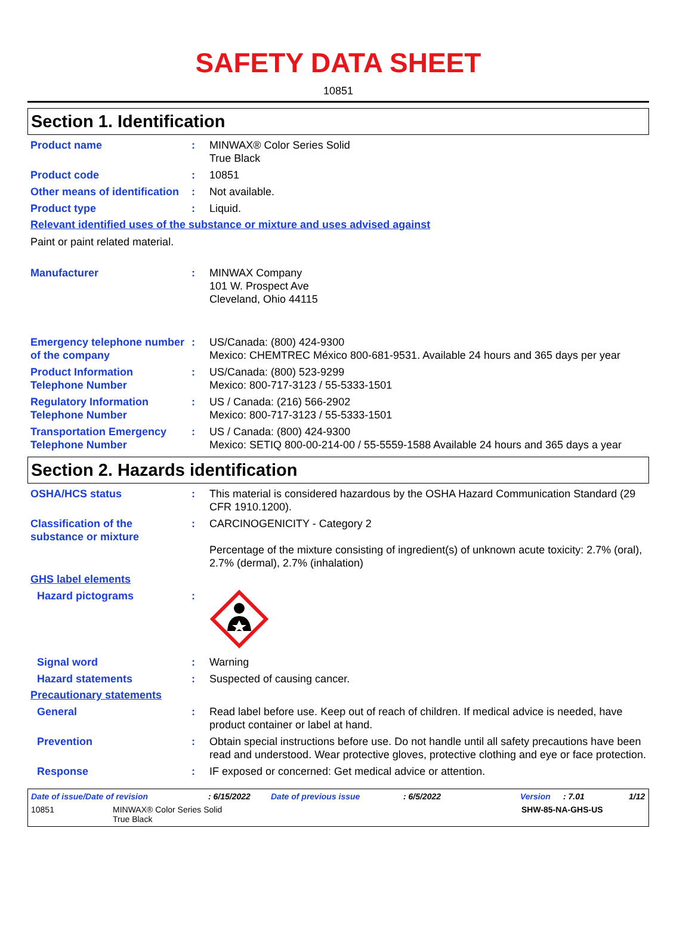SAFETY DATA SHEET
10851
Section 1. Identification
Product name : MINWAX® Color Series Solid
True Black
Product code : 10851
Other means of identification
: Not available.
Product type : Liquid.
Relevant identified uses of the substance or mixture and uses advised against
Paint or paint related material.
Manufacturer : MINWAX Company
101 W. Prospect Ave
Cleveland, Ohio 44115
Emergency telephone number of the company
: US/Canada: (800) 424-9300
Mexico: CHEMTREC México 800-681-9531. Available 24 hours and 365 days per year
Product Information Telephone Number
: US/Canada: (800) 523-9299
Mexico: 800-717-3123 / 55-5333-1501
Regulatory Information Telephone Number
: US / Canada: (216) 566-2902
Mexico: 800-717-3123 / 55-5333-1501
Transportation Emergency Telephone Number
: US / Canada: (800) 424-9300
Mexico: SETIQ 800-00-214-00 / 55-5559-1588 Available 24 hours and 365 days a year
Section 2. Hazards identification
OSHA/HCS status : This material is considered hazardous by the OSHA Hazard Communication Standard (29 CFR 1910.1200).
Classification of the substance or mixture
: CARCINOGENICITY - Category 2
Percentage of the mixture consisting of ingredient(s) of unknown acute toxicity: 2.7% (oral), 2.7% (dermal), 2.7% (inhalation)
GHS label elements
Hazard pictograms :
Signal word : Warning
Hazard statements : Suspected of causing cancer.
Precautionary statements
General : Read label before use. Keep out of reach of children. If medical advice is needed, have product container or label at hand.
Prevention : Obtain special instructions before use. Do not handle until all safety precautions have been read and understood. Wear protective gloves, protective clothing and eye or face protection.
Response : IF exposed or concerned: Get medical advice or attention.
Date of issue/Date of revision: 6/15/2022 Date of previous issue: 6/5/2022 Version: 7.01 1/12
10851 MINWAX® Color Series Solid
True Black SHW-85-NA-GHS-US